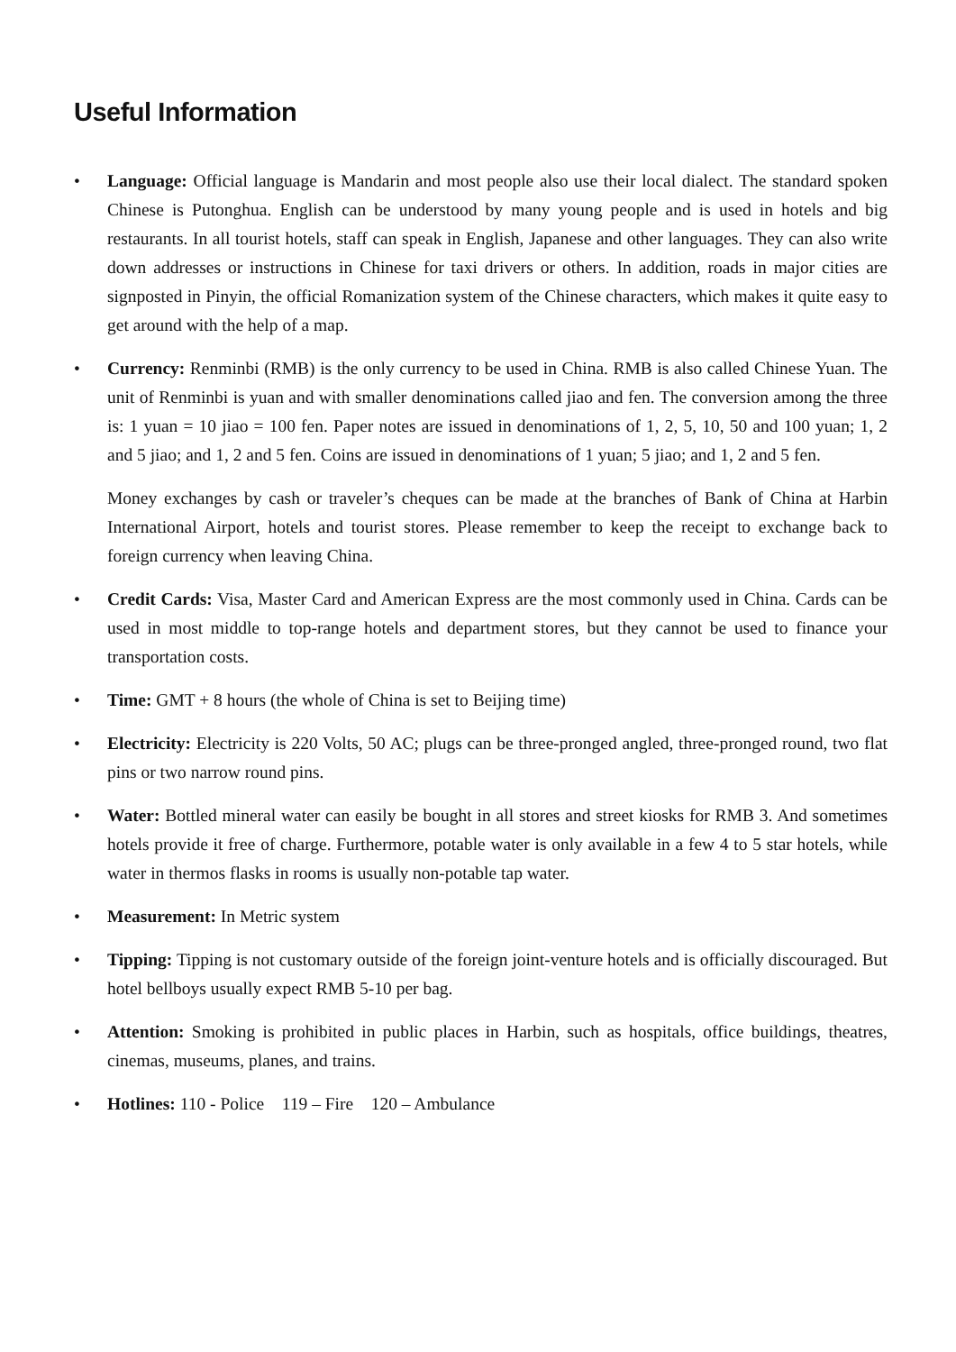Useful Information
• Language: Official language is Mandarin and most people also use their local dialect. The standard spoken Chinese is Putonghua. English can be understood by many young people and is used in hotels and big restaurants. In all tourist hotels, staff can speak in English, Japanese and other languages. They can also write down addresses or instructions in Chinese for taxi drivers or others. In addition, roads in major cities are signposted in Pinyin, the official Romanization system of the Chinese characters, which makes it quite easy to get around with the help of a map.
• Currency: Renminbi (RMB) is the only currency to be used in China. RMB is also called Chinese Yuan. The unit of Renminbi is yuan and with smaller denominations called jiao and fen. The conversion among the three is: 1 yuan = 10 jiao = 100 fen. Paper notes are issued in denominations of 1, 2, 5, 10, 50 and 100 yuan; 1, 2 and 5 jiao; and 1, 2 and 5 fen. Coins are issued in denominations of 1 yuan; 5 jiao; and 1, 2 and 5 fen.
Money exchanges by cash or traveler’s cheques can be made at the branches of Bank of China at Harbin International Airport, hotels and tourist stores. Please remember to keep the receipt to exchange back to foreign currency when leaving China.
• Credit Cards: Visa, Master Card and American Express are the most commonly used in China. Cards can be used in most middle to top-range hotels and department stores, but they cannot be used to finance your transportation costs.
• Time: GMT + 8 hours (the whole of China is set to Beijing time)
• Electricity: Electricity is 220 Volts, 50 AC; plugs can be three-pronged angled, three-pronged round, two flat pins or two narrow round pins.
• Water: Bottled mineral water can easily be bought in all stores and street kiosks for RMB 3. And sometimes hotels provide it free of charge. Furthermore, potable water is only available in a few 4 to 5 star hotels, while water in thermos flasks in rooms is usually non-potable tap water.
• Measurement: In Metric system
• Tipping: Tipping is not customary outside of the foreign joint-venture hotels and is officially discouraged. But hotel bellboys usually expect RMB 5-10 per bag.
• Attention: Smoking is prohibited in public places in Harbin, such as hospitals, office buildings, theatres, cinemas, museums, planes, and trains.
• Hotlines: 110 - Police 119 – Fire 120 – Ambulance